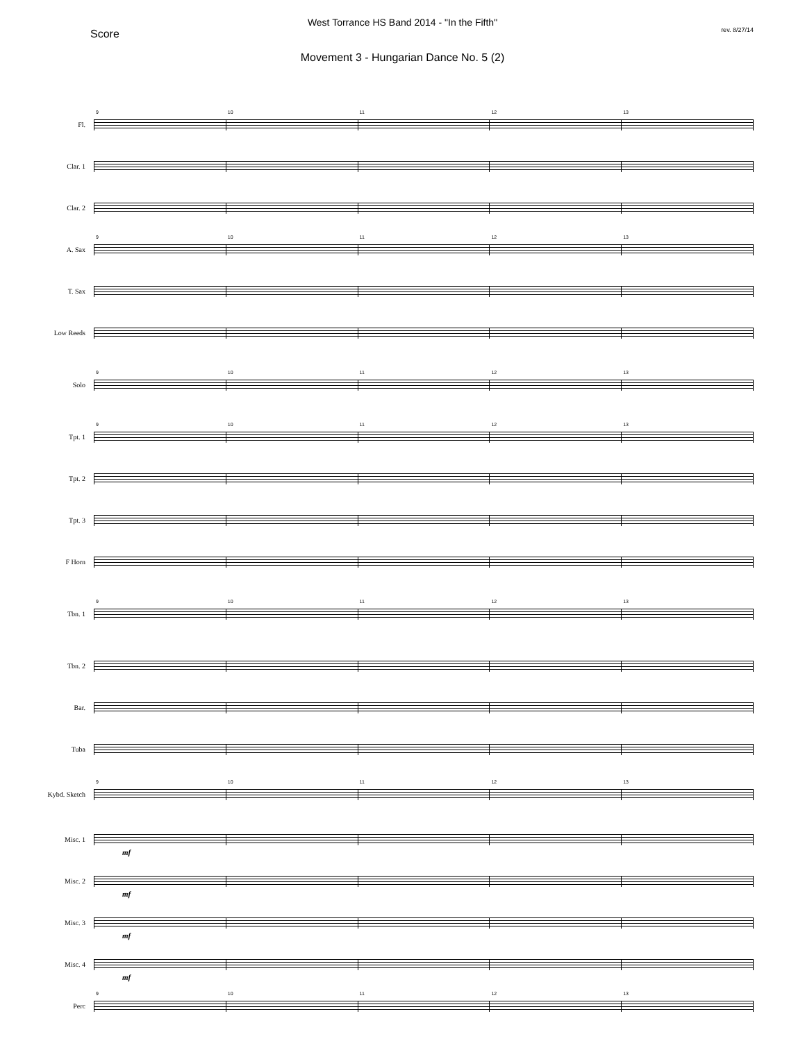West Torrance HS Band 2014 - "In the Fifth"
Score rev. 8/27/14
Movement 3 - Hungarian Dance No. 5 (2)
Fl.
9
10
11
12
13
Clar. 1
Clar. 2
A. Sax
9
10
11
12
13
T. Sax
Low Reeds
Solo
9
10
11
12
13
Tpt. 1
9
10
11
12
13
Tpt. 2
Tpt. 3
F Horn
Tbn. 1
9
10
11
12
13
Tbn. 2
Bar.
Tuba
Kybd. Sketch
9
10
11
12
13
Misc. 1
mf
Misc. 2
mf
Misc. 3
mf
Misc. 4
mf
Perc
9
10
11
12
13